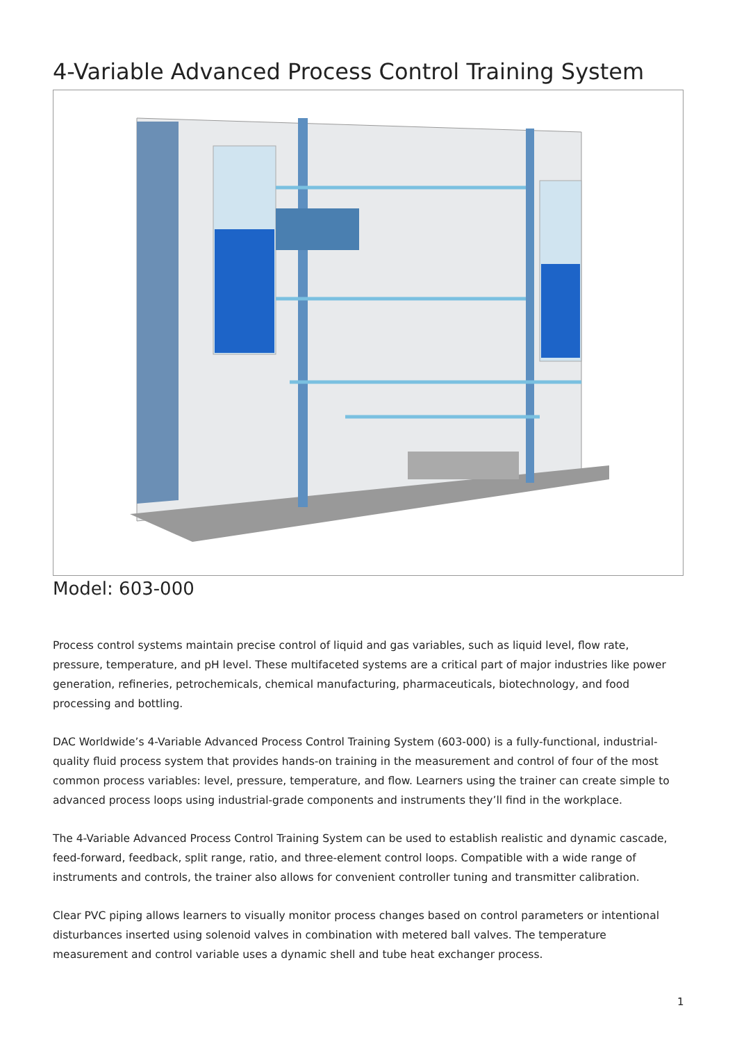4-Variable Advanced Process Control Training System
Model: 603-000
Process control systems maintain precise control of liquid and gas variables, such as liquid level, flow rate, pressure, temperature, and pH level. These multifaceted systems are a critical part of major industries like power generation, refineries, petrochemicals, chemical manufacturing, pharmaceuticals, biotechnology, and food processing and bottling.
DAC Worldwide’s 4-Variable Advanced Process Control Training System (603-000) is a fully-functional, industrial-quality fluid process system that provides hands-on training in the measurement and control of four of the most common process variables: level, pressure, temperature, and flow. Learners using the trainer can create simple to advanced process loops using industrial-grade components and instruments they’ll find in the workplace.
The 4-Variable Advanced Process Control Training System can be used to establish realistic and dynamic cascade, feed-forward, feedback, split range, ratio, and three-element control loops. Compatible with a wide range of instruments and controls, the trainer also allows for convenient controller tuning and transmitter calibration.
Clear PVC piping allows learners to visually monitor process changes based on control parameters or intentional disturbances inserted using solenoid valves in combination with metered ball valves. The temperature measurement and control variable uses a dynamic shell and tube heat exchanger process.
1